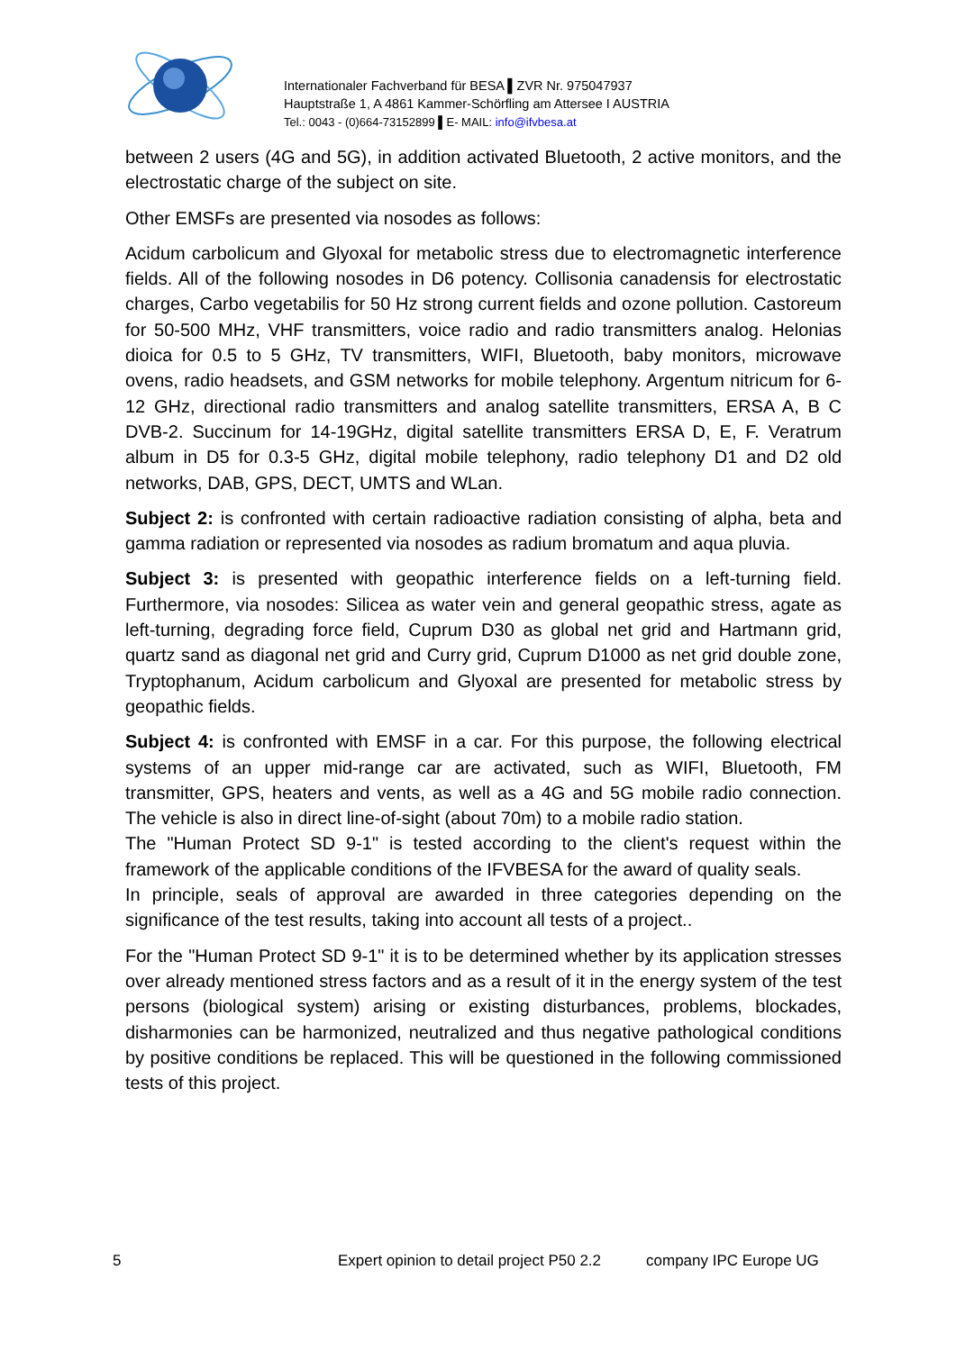Internationaler Fachverband für BESA ▌ZVR Nr. 975047937
Hauptstraße 1, A 4861 Kammer-Schörfling am Attersee I AUSTRIA
Tel.: 0043 - (0)664-73152899 ▌E- MAIL: info@ifvbesa.at
between 2 users (4G and 5G), in addition activated Bluetooth, 2 active monitors, and the electrostatic charge of the subject on site.
Other EMSFs are presented via nosodes as follows:
Acidum carbolicum and Glyoxal for metabolic stress due to electromagnetic interference fields. All of the following nosodes in D6 potency. Collisonia canadensis for electrostatic charges, Carbo vegetabilis for 50 Hz strong current fields and ozone pollution. Castoreum for 50-500 MHz, VHF transmitters, voice radio and radio transmitters analog. Helonias dioica for 0.5 to 5 GHz, TV transmitters, WIFI, Bluetooth, baby monitors, microwave ovens, radio headsets, and GSM networks for mobile telephony. Argentum nitricum for 6-12 GHz, directional radio transmitters and analog satellite transmitters, ERSA A, B C DVB-2. Succinum for 14-19GHz, digital satellite transmitters ERSA D, E, F. Veratrum album in D5 for 0.3-5 GHz, digital mobile telephony, radio telephony D1 and D2 old networks, DAB, GPS, DECT, UMTS and WLan.
Subject 2: is confronted with certain radioactive radiation consisting of alpha, beta and gamma radiation or represented via nosodes as radium bromatum and aqua pluvia.
Subject 3: is presented with geopathic interference fields on a left-turning field. Furthermore, via nosodes: Silicea as water vein and general geopathic stress, agate as left-turning, degrading force field, Cuprum D30 as global net grid and Hartmann grid, quartz sand as diagonal net grid and Curry grid, Cuprum D1000 as net grid double zone, Tryptophanum, Acidum carbolicum and Glyoxal are presented for metabolic stress by geopathic fields.
Subject 4: is confronted with EMSF in a car. For this purpose, the following electrical systems of an upper mid-range car are activated, such as WIFI, Bluetooth, FM transmitter, GPS, heaters and vents, as well as a 4G and 5G mobile radio connection. The vehicle is also in direct line-of-sight (about 70m) to a mobile radio station.
The "Human Protect SD 9-1" is tested according to the client's request within the framework of the applicable conditions of the IFVBESA for the award of quality seals.
In principle, seals of approval are awarded in three categories depending on the significance of the test results, taking into account all tests of a project..
For the "Human Protect SD 9-1" it is to be determined whether by its application stresses over already mentioned stress factors and as a result of it in the energy system of the test persons (biological system) arising or existing disturbances, problems, blockades, disharmonies can be harmonized, neutralized and thus negative pathological conditions by positive conditions be replaced. This will be questioned in the following commissioned tests of this project.
5 Expert opinion to detail project P50 2.2 company IPC Europe UG